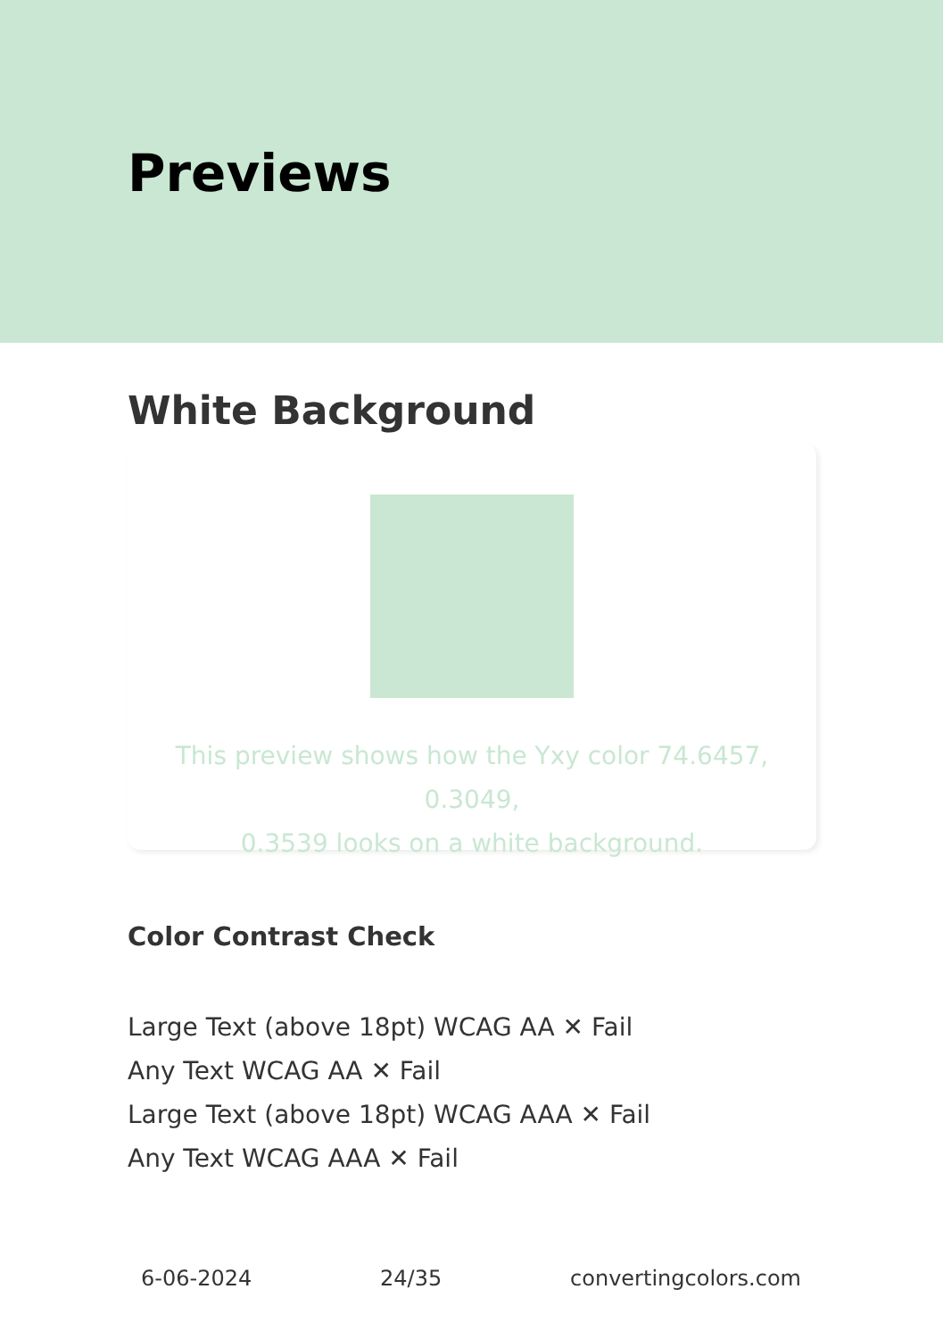Previews
White Background
This preview shows how the Yxy color 74.6457, 0.3049,
0.3539 looks on a white background.
Color Contrast Check
Large Text (above 18pt) WCAG AA ✕ Fail
Any Text WCAG AA ✕ Fail
Large Text (above 18pt) WCAG AAA ✕ Fail
Any Text WCAG AAA ✕ Fail
6-06-2024 24/35 convertingcolors.com